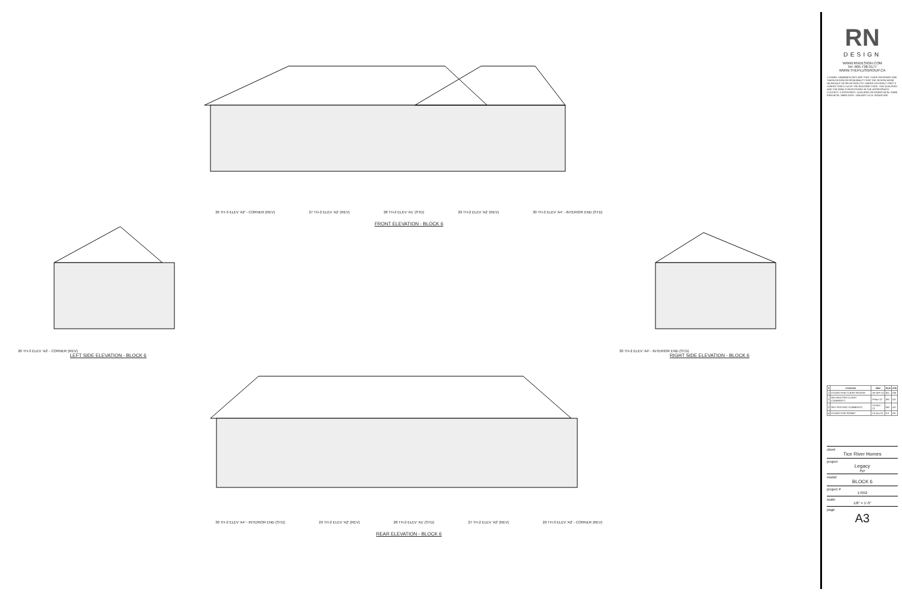26 TH-3 ELEV 'A2' - CORNER (REV) 27 TH-2 ELEV 'A2' (REV) 28 TH-2 ELEV 'A1' (STD) 29 TH-2 ELEV 'A2' (REV) 30 TH-2 ELEV 'A4' - INTERIOR END (STD)
FRONT ELEVATION - BLOCK 6
26 TH-3 ELEV 'A2' - CORNER (REV)
LEFT SIDE ELEVATION - BLOCK 6
30 TH-2 ELEV 'A4' - INTERIOR END (STD)
RIGHT SIDE ELEVATION - BLOCK 6
30 TH-2 ELEV 'A4' - INTERIOR END (STD) 29 TH-2 ELEV 'A2' (REV) 28 TH-2 ELEV 'A1' (STD) 27 TH-2 ELEV 'A2' (REV) 26 TH-3 ELEV 'A2' - CORNER (REV)
REAR ELEVATION - BLOCK 6
RN
DESIGN
WWW.RNDESIGN.COM
Tel: 905-738-3177
WWW.THEPLUSGROUP.CA
I, DANIEL HANNINEN DECLARE THAT I HAVE REVIEWED AND TAKEN DESIGN RESPONSIBILITY FOR THE DESIGN WORK ON BEHALF OF RN DESIGN LTD. UNDER DIVISION C PART-3 SUBSECTION-3.2.4 OF THE BUILDING CODE. I AM QUALIFIED AND THE FIRM IS REGISTERED IN THE APPROPRIATE CLASSES / CATEGORIES. QUALIFIED DESIGNER BCIN: 20888 FIRM BCIN: 26995 DATE: JANUARY-13-23 SIGNATURE:
| # | revisions | date | dwn | chk |
| --- | --- | --- | --- | --- |
| 1 | ISSUED FOR CLIENT REVIEW | 30-SEP-22 | BU | DM |
| 2 | REVISED PER CLIENT COMMENTS | 9-Nov-22 | MD | AD |
| 3 | REV PER ENG COMMENTS | 22-DEC-22 | MD | AD |
| 4 | ISSUED FOR PERMIT | 13-Jan-23 | KS | AD |
client
Tice River Homes
project
Legacy
Ayr
model
BLOCK 6
project #
17052
scale
1/8" = 1'-0"
page
A3